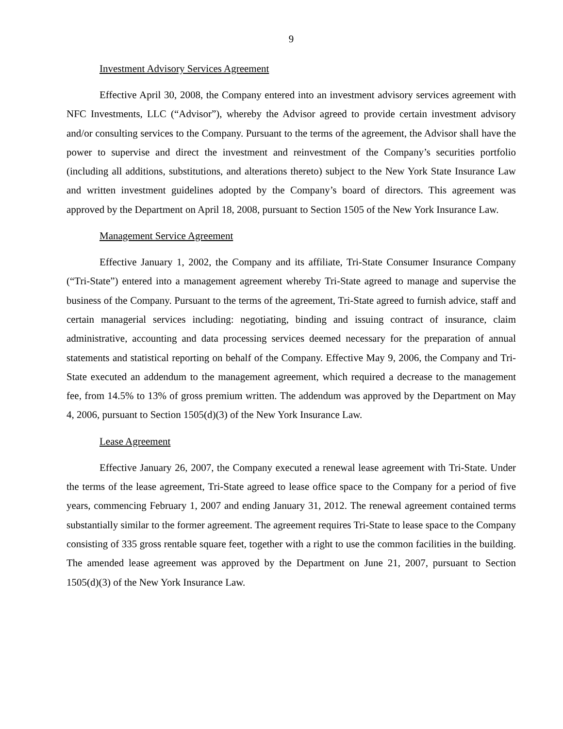9
Investment Advisory Services Agreement
Effective April 30, 2008, the Company entered into an investment advisory services agreement with NFC Investments, LLC (“Advisor”), whereby the Advisor agreed to provide certain investment advisory and/or consulting services to the Company. Pursuant to the terms of the agreement, the Advisor shall have the power to supervise and direct the investment and reinvestment of the Company’s securities portfolio (including all additions, substitutions, and alterations thereto) subject to the New York State Insurance Law and written investment guidelines adopted by the Company’s board of directors. This agreement was approved by the Department on April 18, 2008, pursuant to Section 1505 of the New York Insurance Law.
Management Service Agreement
Effective January 1, 2002, the Company and its affiliate, Tri-State Consumer Insurance Company (“Tri-State”) entered into a management agreement whereby Tri-State agreed to manage and supervise the business of the Company. Pursuant to the terms of the agreement, Tri-State agreed to furnish advice, staff and certain managerial services including: negotiating, binding and issuing contract of insurance, claim administrative, accounting and data processing services deemed necessary for the preparation of annual statements and statistical reporting on behalf of the Company. Effective May 9, 2006, the Company and Tri-State executed an addendum to the management agreement, which required a decrease to the management fee, from 14.5% to 13% of gross premium written. The addendum was approved by the Department on May 4, 2006, pursuant to Section 1505(d)(3) of the New York Insurance Law.
Lease Agreement
Effective January 26, 2007, the Company executed a renewal lease agreement with Tri-State. Under the terms of the lease agreement, Tri-State agreed to lease office space to the Company for a period of five years, commencing February 1, 2007 and ending January 31, 2012. The renewal agreement contained terms substantially similar to the former agreement. The agreement requires Tri-State to lease space to the Company consisting of 335 gross rentable square feet, together with a right to use the common facilities in the building. The amended lease agreement was approved by the Department on June 21, 2007, pursuant to Section 1505(d)(3) of the New York Insurance Law.